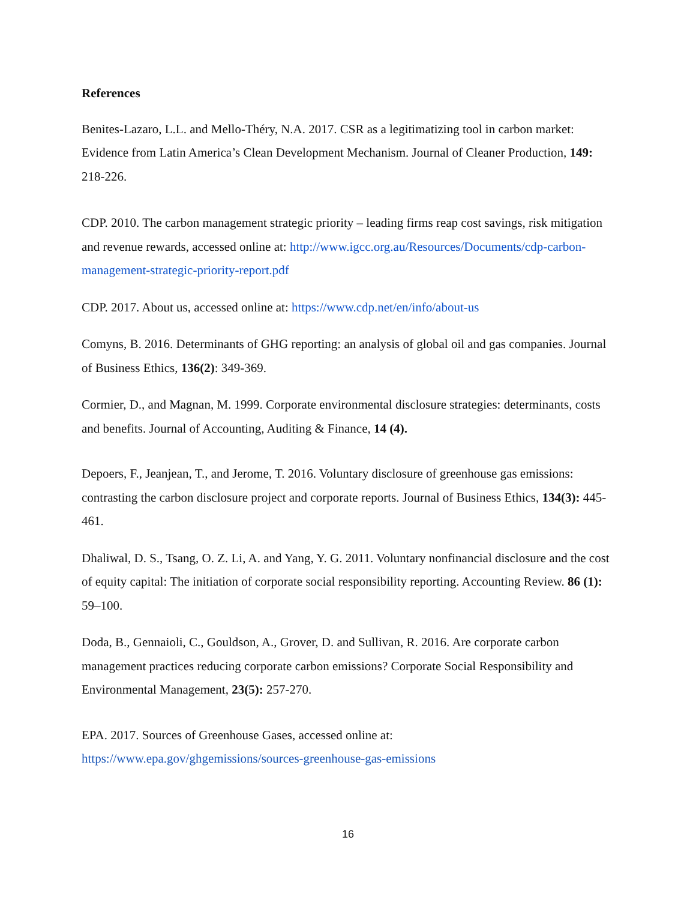References
Benites-Lazaro, L.L. and Mello-Théry, N.A. 2017. CSR as a legitimatizing tool in carbon market: Evidence from Latin America’s Clean Development Mechanism. Journal of Cleaner Production, 149: 218-226.
CDP. 2010. The carbon management strategic priority – leading firms reap cost savings, risk mitigation and revenue rewards, accessed online at: http://www.igcc.org.au/Resources/Documents/cdp-carbon-management-strategic-priority-report.pdf
CDP. 2017. About us, accessed online at: https://www.cdp.net/en/info/about-us
Comyns, B. 2016. Determinants of GHG reporting: an analysis of global oil and gas companies. Journal of Business Ethics, 136(2): 349-369.
Cormier, D., and Magnan, M. 1999. Corporate environmental disclosure strategies: determinants, costs and benefits. Journal of Accounting, Auditing & Finance, 14 (4).
Depoers, F., Jeanjean, T., and Jerome, T. 2016. Voluntary disclosure of greenhouse gas emissions: contrasting the carbon disclosure project and corporate reports. Journal of Business Ethics, 134(3): 445-461.
Dhaliwal, D. S., Tsang, O. Z. Li, A. and Yang, Y. G. 2011. Voluntary nonfinancial disclosure and the cost of equity capital: The initiation of corporate social responsibility reporting. Accounting Review. 86 (1): 59–100.
Doda, B., Gennaioli, C., Gouldson, A., Grover, D. and Sullivan, R. 2016. Are corporate carbon management practices reducing corporate carbon emissions? Corporate Social Responsibility and Environmental Management, 23(5): 257-270.
EPA. 2017. Sources of Greenhouse Gases, accessed online at: https://www.epa.gov/ghgemissions/sources-greenhouse-gas-emissions
16